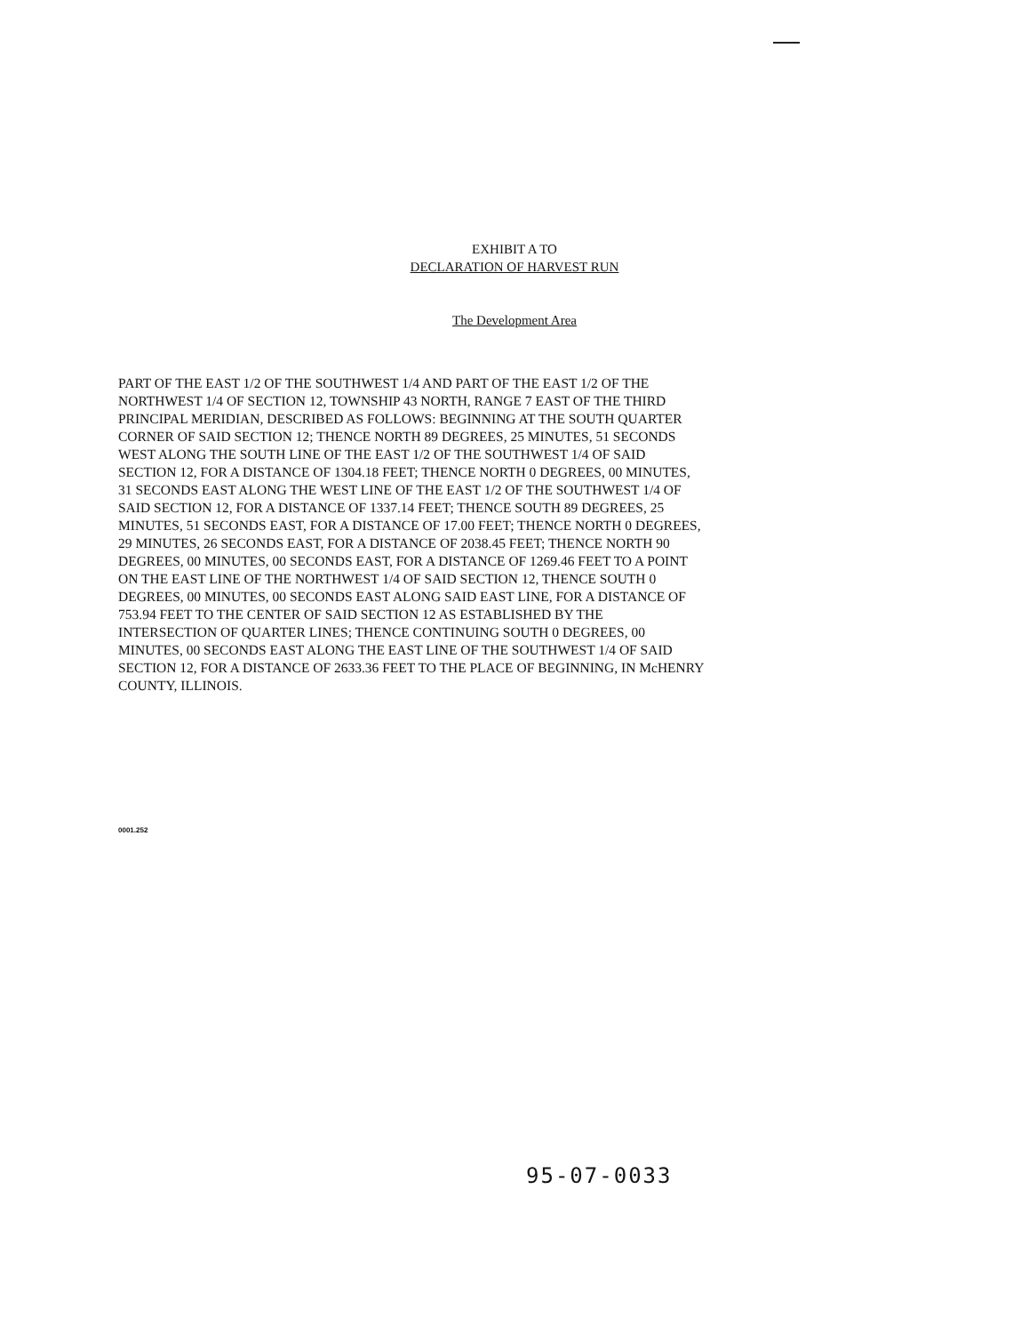EXHIBIT A TO
DECLARATION OF HARVEST RUN
The Development Area
PART OF THE EAST 1/2 OF THE SOUTHWEST 1/4 AND PART OF THE EAST 1/2 OF THE NORTHWEST 1/4 OF SECTION 12, TOWNSHIP 43 NORTH, RANGE 7 EAST OF THE THIRD PRINCIPAL MERIDIAN, DESCRIBED AS FOLLOWS: BEGINNING AT THE SOUTH QUARTER CORNER OF SAID SECTION 12; THENCE NORTH 89 DEGREES, 25 MINUTES, 51 SECONDS WEST ALONG THE SOUTH LINE OF THE EAST 1/2 OF THE SOUTHWEST 1/4 OF SAID SECTION 12, FOR A DISTANCE OF 1304.18 FEET; THENCE NORTH 0 DEGREES, 00 MINUTES, 31 SECONDS EAST ALONG THE WEST LINE OF THE EAST 1/2 OF THE SOUTHWEST 1/4 OF SAID SECTION 12, FOR A DISTANCE OF 1337.14 FEET; THENCE SOUTH 89 DEGREES, 25 MINUTES, 51 SECONDS EAST, FOR A DISTANCE OF 17.00 FEET; THENCE NORTH 0 DEGREES, 29 MINUTES, 26 SECONDS EAST, FOR A DISTANCE OF 2038.45 FEET; THENCE NORTH 90 DEGREES, 00 MINUTES, 00 SECONDS EAST, FOR A DISTANCE OF 1269.46 FEET TO A POINT ON THE EAST LINE OF THE NORTHWEST 1/4 OF SAID SECTION 12, THENCE SOUTH 0 DEGREES, 00 MINUTES, 00 SECONDS EAST ALONG SAID EAST LINE, FOR A DISTANCE OF 753.94 FEET TO THE CENTER OF SAID SECTION 12 AS ESTABLISHED BY THE INTERSECTION OF QUARTER LINES; THENCE CONTINUING SOUTH 0 DEGREES, 00 MINUTES, 00 SECONDS EAST ALONG THE EAST LINE OF THE SOUTHWEST 1/4 OF SAID SECTION 12, FOR A DISTANCE OF 2633.36 FEET TO THE PLACE OF BEGINNING, IN McHENRY COUNTY, ILLINOIS.
0001.252
95-07-0033